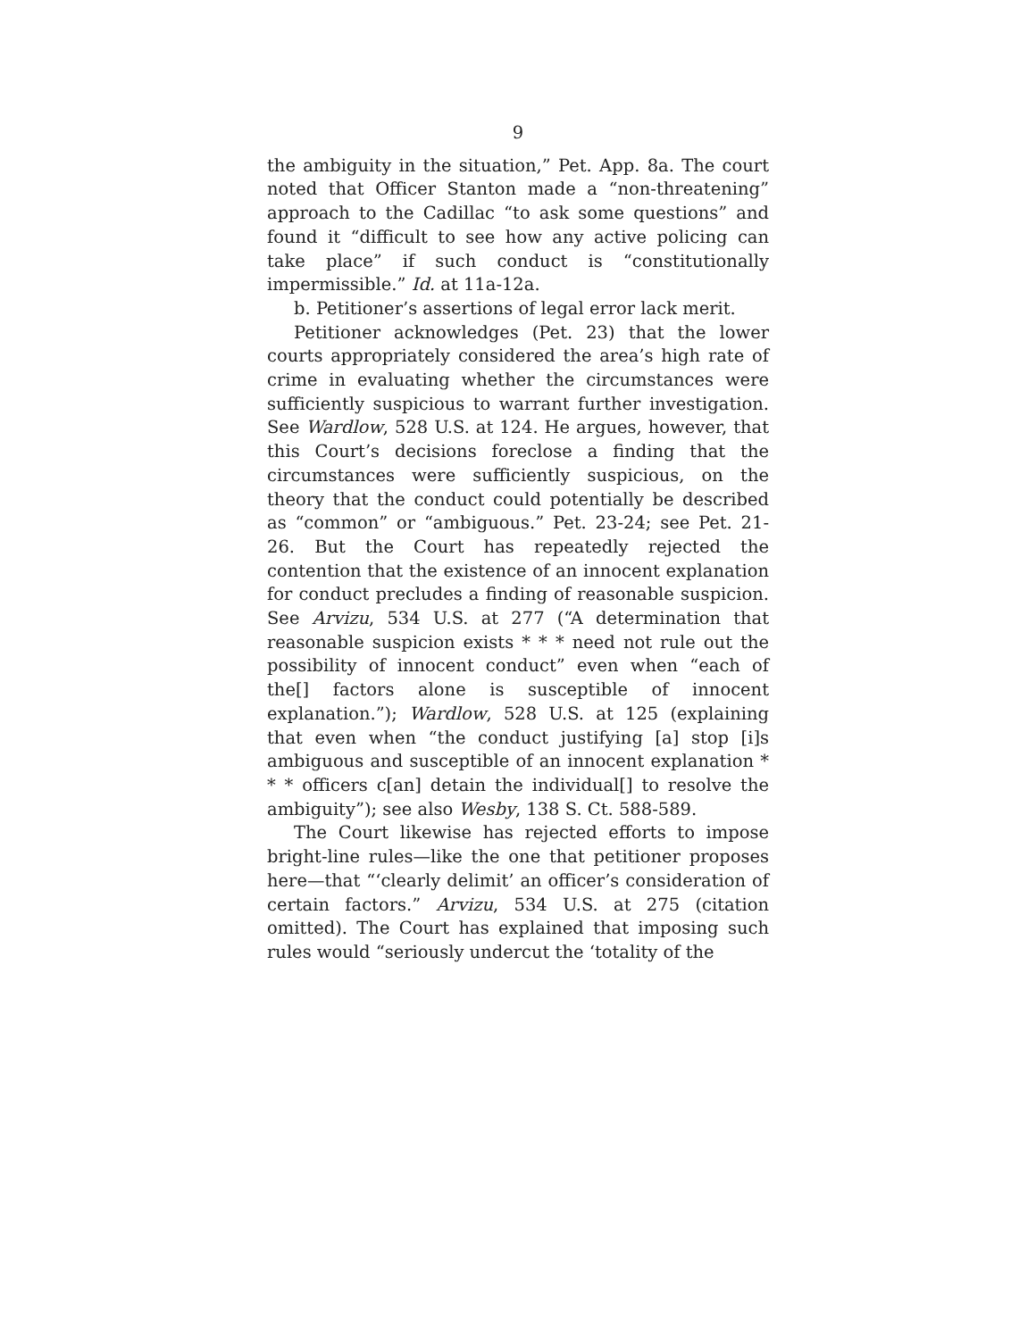9
the ambiguity in the situation,” Pet. App. 8a. The court noted that Officer Stanton made a “non-threatening” approach to the Cadillac “to ask some questions” and found it “difficult to see how any active policing can take place” if such conduct is “constitutionally impermissible.” Id. at 11a-12a.
b. Petitioner’s assertions of legal error lack merit.
Petitioner acknowledges (Pet. 23) that the lower courts appropriately considered the area’s high rate of crime in evaluating whether the circumstances were sufficiently suspicious to warrant further investigation. See Wardlow, 528 U.S. at 124. He argues, however, that this Court’s decisions foreclose a finding that the circumstances were sufficiently suspicious, on the theory that the conduct could potentially be described as “common” or “ambiguous.” Pet. 23-24; see Pet. 21-26. But the Court has repeatedly rejected the contention that the existence of an innocent explanation for conduct precludes a finding of reasonable suspicion. See Arvizu, 534 U.S. at 277 (“A determination that reasonable suspicion exists * * * need not rule out the possibility of innocent conduct” even when “each of the[] factors alone is susceptible of innocent explanation.”); Wardlow, 528 U.S. at 125 (explaining that even when “the conduct justifying [a] stop [i]s ambiguous and susceptible of an innocent explanation * * * officers c[an] detain the individual[] to resolve the ambiguity”); see also Wesby, 138 S. Ct. 588-589.
The Court likewise has rejected efforts to impose bright-line rules—like the one that petitioner proposes here—that “‘clearly delimit’ an officer’s consideration of certain factors.” Arvizu, 534 U.S. at 275 (citation omitted). The Court has explained that imposing such rules would “seriously undercut the ‘totality of the